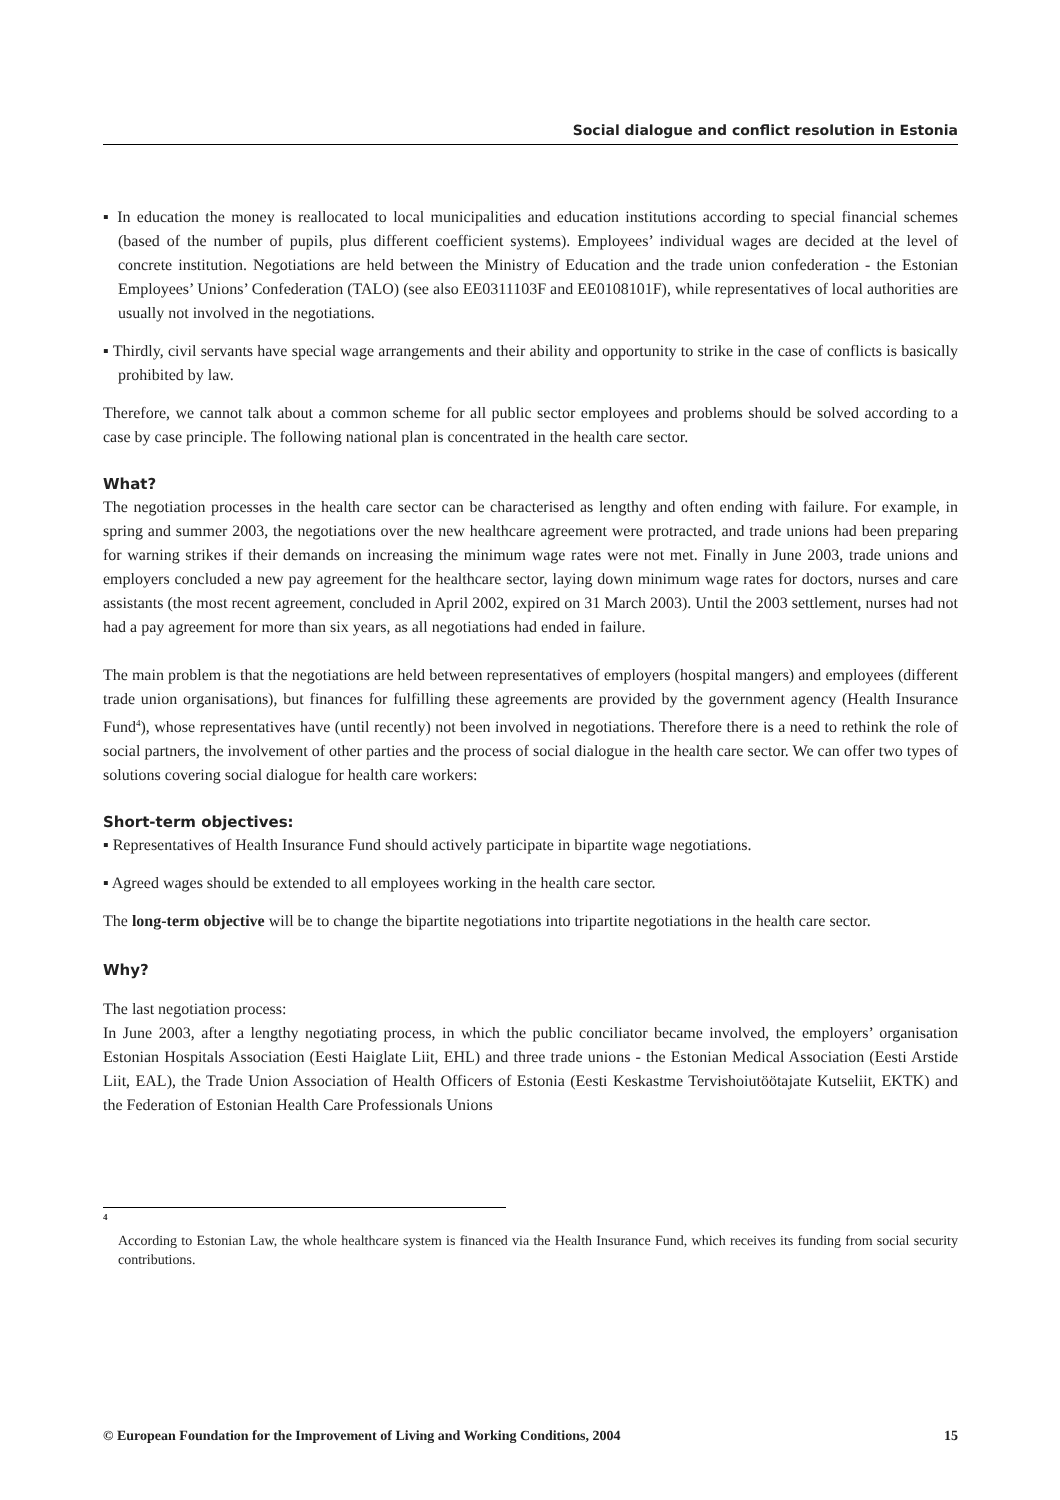Social dialogue and conflict resolution in Estonia
▪ In education the money is reallocated to local municipalities and education institutions according to special financial schemes (based of the number of pupils, plus different coefficient systems). Employees’ individual wages are decided at the level of concrete institution. Negotiations are held between the Ministry of Education and the trade union confederation - the Estonian Employees’ Unions’ Confederation (TALO) (see also EE0311103F and EE0108101F), while representatives of local authorities are usually not involved in the negotiations.
▪ Thirdly, civil servants have special wage arrangements and their ability and opportunity to strike in the case of conflicts is basically prohibited by law.
Therefore, we cannot talk about a common scheme for all public sector employees and problems should be solved according to a case by case principle. The following national plan is concentrated in the health care sector.
What?
The negotiation processes in the health care sector can be characterised as lengthy and often ending with failure. For example, in spring and summer 2003, the negotiations over the new healthcare agreement were protracted, and trade unions had been preparing for warning strikes if their demands on increasing the minimum wage rates were not met. Finally in June 2003, trade unions and employers concluded a new pay agreement for the healthcare sector, laying down minimum wage rates for doctors, nurses and care assistants (the most recent agreement, concluded in April 2002, expired on 31 March 2003). Until the 2003 settlement, nurses had not had a pay agreement for more than six years, as all negotiations had ended in failure.
The main problem is that the negotiations are held between representatives of employers (hospital mangers) and employees (different trade union organisations), but finances for fulfilling these agreements are provided by the government agency (Health Insurance Fund<sup>4</sup>), whose representatives have (until recently) not been involved in negotiations. Therefore there is a need to rethink the role of social partners, the involvement of other parties and the process of social dialogue in the health care sector. We can offer two types of solutions covering social dialogue for health care workers:
Short-term objectives:
▪ Representatives of Health Insurance Fund should actively participate in bipartite wage negotiations.
▪ Agreed wages should be extended to all employees working in the health care sector.
The long-term objective will be to change the bipartite negotiations into tripartite negotiations in the health care sector.
Why?
The last negotiation process:
In June 2003, after a lengthy negotiating process, in which the public conciliator became involved, the employers’ organisation Estonian Hospitals Association (Eesti Haiglate Liit, EHL) and three trade unions - the Estonian Medical Association (Eesti Arstide Liit, EAL), the Trade Union Association of Health Officers of Estonia (Eesti Keskastme Tervishoiutöötajate Kutseliit, EKTK) and the Federation of Estonian Health Care Professionals Unions
<sup>4</sup>
According to Estonian Law, the whole healthcare system is financed via the Health Insurance Fund, which receives its funding from social security contributions.
© European Foundation for the Improvement of Living and Working Conditions, 2004 15